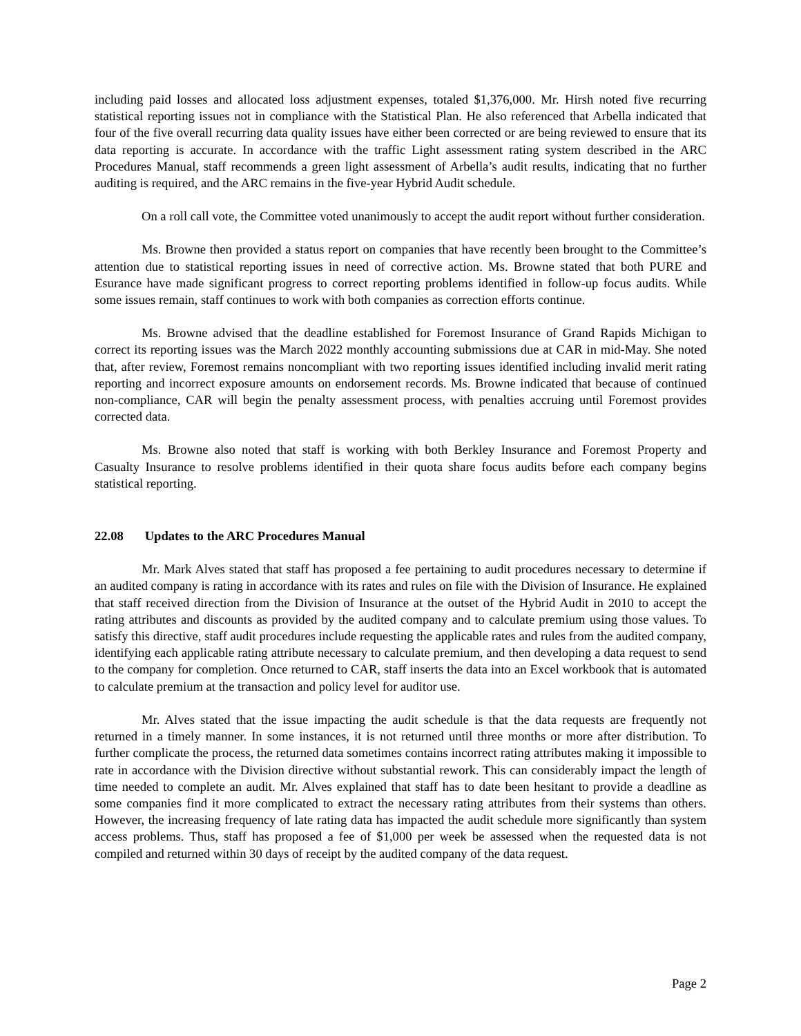including paid losses and allocated loss adjustment expenses, totaled $1,376,000. Mr. Hirsh noted five recurring statistical reporting issues not in compliance with the Statistical Plan. He also referenced that Arbella indicated that four of the five overall recurring data quality issues have either been corrected or are being reviewed to ensure that its data reporting is accurate. In accordance with the traffic Light assessment rating system described in the ARC Procedures Manual, staff recommends a green light assessment of Arbella’s audit results, indicating that no further auditing is required, and the ARC remains in the five-year Hybrid Audit schedule.
On a roll call vote, the Committee voted unanimously to accept the audit report without further consideration.
Ms. Browne then provided a status report on companies that have recently been brought to the Committee’s attention due to statistical reporting issues in need of corrective action. Ms. Browne stated that both PURE and Esurance have made significant progress to correct reporting problems identified in follow-up focus audits. While some issues remain, staff continues to work with both companies as correction efforts continue.
Ms. Browne advised that the deadline established for Foremost Insurance of Grand Rapids Michigan to correct its reporting issues was the March 2022 monthly accounting submissions due at CAR in mid-May. She noted that, after review, Foremost remains noncompliant with two reporting issues identified including invalid merit rating reporting and incorrect exposure amounts on endorsement records. Ms. Browne indicated that because of continued non-compliance, CAR will begin the penalty assessment process, with penalties accruing until Foremost provides corrected data.
Ms. Browne also noted that staff is working with both Berkley Insurance and Foremost Property and Casualty Insurance to resolve problems identified in their quota share focus audits before each company begins statistical reporting.
22.08 Updates to the ARC Procedures Manual
Mr. Mark Alves stated that staff has proposed a fee pertaining to audit procedures necessary to determine if an audited company is rating in accordance with its rates and rules on file with the Division of Insurance. He explained that staff received direction from the Division of Insurance at the outset of the Hybrid Audit in 2010 to accept the rating attributes and discounts as provided by the audited company and to calculate premium using those values. To satisfy this directive, staff audit procedures include requesting the applicable rates and rules from the audited company, identifying each applicable rating attribute necessary to calculate premium, and then developing a data request to send to the company for completion. Once returned to CAR, staff inserts the data into an Excel workbook that is automated to calculate premium at the transaction and policy level for auditor use.
Mr. Alves stated that the issue impacting the audit schedule is that the data requests are frequently not returned in a timely manner. In some instances, it is not returned until three months or more after distribution. To further complicate the process, the returned data sometimes contains incorrect rating attributes making it impossible to rate in accordance with the Division directive without substantial rework. This can considerably impact the length of time needed to complete an audit. Mr. Alves explained that staff has to date been hesitant to provide a deadline as some companies find it more complicated to extract the necessary rating attributes from their systems than others. However, the increasing frequency of late rating data has impacted the audit schedule more significantly than system access problems. Thus, staff has proposed a fee of $1,000 per week be assessed when the requested data is not compiled and returned within 30 days of receipt by the audited company of the data request.
Page 2